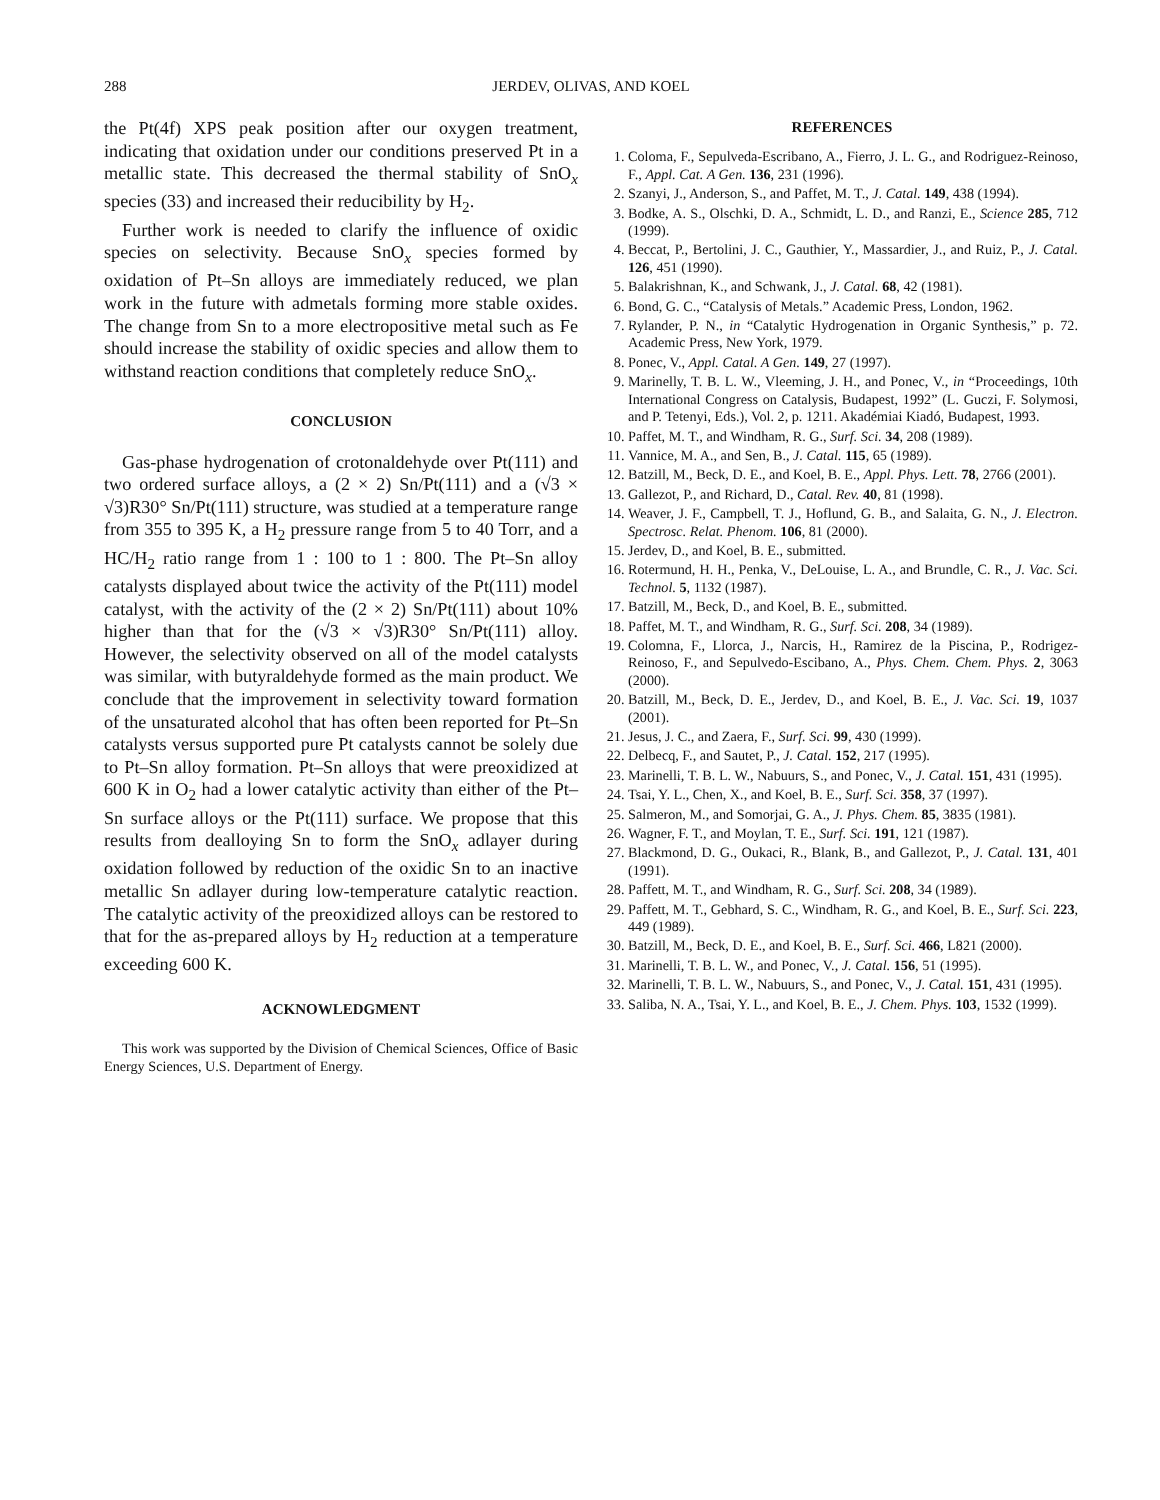288 JERDEV, OLIVAS, AND KOEL
the Pt(4f) XPS peak position after our oxygen treatment, indicating that oxidation under our conditions preserved Pt in a metallic state. This decreased the thermal stability of SnO<sub>x</sub> species (33) and increased their reducibility by H<sub>2</sub>.
Further work is needed to clarify the influence of oxidic species on selectivity. Because SnO<sub>x</sub> species formed by oxidation of Pt–Sn alloys are immediately reduced, we plan work in the future with admetals forming more stable oxides. The change from Sn to a more electropositive metal such as Fe should increase the stability of oxidic species and allow them to withstand reaction conditions that completely reduce SnO<sub>x</sub>.
CONCLUSION
Gas-phase hydrogenation of crotonaldehyde over Pt(111) and two ordered surface alloys, a (2 × 2) Sn/Pt(111) and a (√3 × √3)R30° Sn/Pt(111) structure, was studied at a temperature range from 355 to 395 K, a H<sub>2</sub> pressure range from 5 to 40 Torr, and a HC/H<sub>2</sub> ratio range from 1 : 100 to 1 : 800. The Pt–Sn alloy catalysts displayed about twice the activity of the Pt(111) model catalyst, with the activity of the (2 × 2) Sn/Pt(111) about 10% higher than that for the (√3 × √3)R30° Sn/Pt(111) alloy. However, the selectivity observed on all of the model catalysts was similar, with butyraldehyde formed as the main product. We conclude that the improvement in selectivity toward formation of the unsaturated alcohol that has often been reported for Pt–Sn catalysts versus supported pure Pt catalysts cannot be solely due to Pt–Sn alloy formation. Pt–Sn alloys that were preoxidized at 600 K in O<sub>2</sub> had a lower catalytic activity than either of the Pt–Sn surface alloys or the Pt(111) surface. We propose that this results from dealloying Sn to form the SnO<sub>x</sub> adlayer during oxidation followed by reduction of the oxidic Sn to an inactive metallic Sn adlayer during low-temperature catalytic reaction. The catalytic activity of the preoxidized alloys can be restored to that for the as-prepared alloys by H<sub>2</sub> reduction at a temperature exceeding 600 K.
ACKNOWLEDGMENT
This work was supported by the Division of Chemical Sciences, Office of Basic Energy Sciences, U.S. Department of Energy.
REFERENCES
1. Coloma, F., Sepulveda-Escribano, A., Fierro, J. L. G., and Rodriguez-Reinoso, F., Appl. Cat. A Gen. 136, 231 (1996).
2. Szanyi, J., Anderson, S., and Paffet, M. T., J. Catal. 149, 438 (1994).
3. Bodke, A. S., Olschki, D. A., Schmidt, L. D., and Ranzi, E., Science 285, 712 (1999).
4. Beccat, P., Bertolini, J. C., Gauthier, Y., Massardier, J., and Ruiz, P., J. Catal. 126, 451 (1990).
5. Balakrishnan, K., and Schwank, J., J. Catal. 68, 42 (1981).
6. Bond, G. C., “Catalysis of Metals.” Academic Press, London, 1962.
7. Rylander, P. N., in “Catalytic Hydrogenation in Organic Synthesis,” p. 72. Academic Press, New York, 1979.
8. Ponec, V., Appl. Catal. A Gen. 149, 27 (1997).
9. Marinelly, T. B. L. W., Vleeming, J. H., and Ponec, V., in “Proceedings, 10th International Congress on Catalysis, Budapest, 1992” (L. Guczi, F. Solymosi, and P. Tetenyi, Eds.), Vol. 2, p. 1211. Akadémiai Kiadó, Budapest, 1993.
10. Paffet, M. T., and Windham, R. G., Surf. Sci. 34, 208 (1989).
11. Vannice, M. A., and Sen, B., J. Catal. 115, 65 (1989).
12. Batzill, M., Beck, D. E., and Koel, B. E., Appl. Phys. Lett. 78, 2766 (2001).
13. Gallezot, P., and Richard, D., Catal. Rev. 40, 81 (1998).
14. Weaver, J. F., Campbell, T. J., Hoflund, G. B., and Salaita, G. N., J. Electron. Spectrosc. Relat. Phenom. 106, 81 (2000).
15. Jerdev, D., and Koel, B. E., submitted.
16. Rotermund, H. H., Penka, V., DeLouise, L. A., and Brundle, C. R., J. Vac. Sci. Technol. 5, 1132 (1987).
17. Batzill, M., Beck, D., and Koel, B. E., submitted.
18. Paffet, M. T., and Windham, R. G., Surf. Sci. 208, 34 (1989).
19. Colomna, F., Llorca, J., Narcis, H., Ramirez de la Piscina, P., Rodrigez-Reinoso, F., and Sepulvedo-Escibano, A., Phys. Chem. Chem. Phys. 2, 3063 (2000).
20. Batzill, M., Beck, D. E., Jerdev, D., and Koel, B. E., J. Vac. Sci. 19, 1037 (2001).
21. Jesus, J. C., and Zaera, F., Surf. Sci. 99, 430 (1999).
22. Delbecq, F., and Sautet, P., J. Catal. 152, 217 (1995).
23. Marinelli, T. B. L. W., Nabuurs, S., and Ponec, V., J. Catal. 151, 431 (1995).
24. Tsai, Y. L., Chen, X., and Koel, B. E., Surf. Sci. 358, 37 (1997).
25. Salmeron, M., and Somorjai, G. A., J. Phys. Chem. 85, 3835 (1981).
26. Wagner, F. T., and Moylan, T. E., Surf. Sci. 191, 121 (1987).
27. Blackmond, D. G., Oukaci, R., Blank, B., and Gallezot, P., J. Catal. 131, 401 (1991).
28. Paffett, M. T., and Windham, R. G., Surf. Sci. 208, 34 (1989).
29. Paffett, M. T., Gebhard, S. C., Windham, R. G., and Koel, B. E., Surf. Sci. 223, 449 (1989).
30. Batzill, M., Beck, D. E., and Koel, B. E., Surf. Sci. 466, L821 (2000).
31. Marinelli, T. B. L. W., and Ponec, V., J. Catal. 156, 51 (1995).
32. Marinelli, T. B. L. W., Nabuurs, S., and Ponec, V., J. Catal. 151, 431 (1995).
33. Saliba, N. A., Tsai, Y. L., and Koel, B. E., J. Chem. Phys. 103, 1532 (1999).